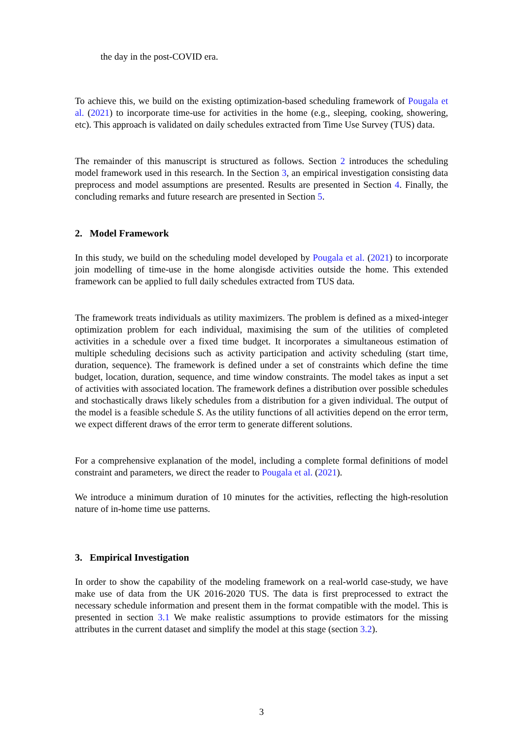the day in the post-COVID era.
To achieve this, we build on the existing optimization-based scheduling framework of Pougala et al. (2021) to incorporate time-use for activities in the home (e.g., sleeping, cooking, showering, etc). This approach is validated on daily schedules extracted from Time Use Survey (TUS) data.
The remainder of this manuscript is structured as follows. Section 2 introduces the scheduling model framework used in this research. In the Section 3, an empirical investigation consisting data preprocess and model assumptions are presented. Results are presented in Section 4. Finally, the concluding remarks and future research are presented in Section 5.
2. Model Framework
In this study, we build on the scheduling model developed by Pougala et al. (2021) to incorporate join modelling of time-use in the home alongisde activities outside the home. This extended framework can be applied to full daily schedules extracted from TUS data.
The framework treats individuals as utility maximizers. The problem is defined as a mixed-integer optimization problem for each individual, maximising the sum of the utilities of completed activities in a schedule over a fixed time budget. It incorporates a simultaneous estimation of multiple scheduling decisions such as activity participation and activity scheduling (start time, duration, sequence). The framework is defined under a set of constraints which define the time budget, location, duration, sequence, and time window constraints. The model takes as input a set of activities with associated location. The framework defines a distribution over possible schedules and stochastically draws likely schedules from a distribution for a given individual. The output of the model is a feasible schedule S. As the utility functions of all activities depend on the error term, we expect different draws of the error term to generate different solutions.
For a comprehensive explanation of the model, including a complete formal definitions of model constraint and parameters, we direct the reader to Pougala et al. (2021).
We introduce a minimum duration of 10 minutes for the activities, reflecting the high-resolution nature of in-home time use patterns.
3. Empirical Investigation
In order to show the capability of the modeling framework on a real-world case-study, we have make use of data from the UK 2016-2020 TUS. The data is first preprocessed to extract the necessary schedule information and present them in the format compatible with the model. This is presented in section 3.1 We make realistic assumptions to provide estimators for the missing attributes in the current dataset and simplify the model at this stage (section 3.2).
3